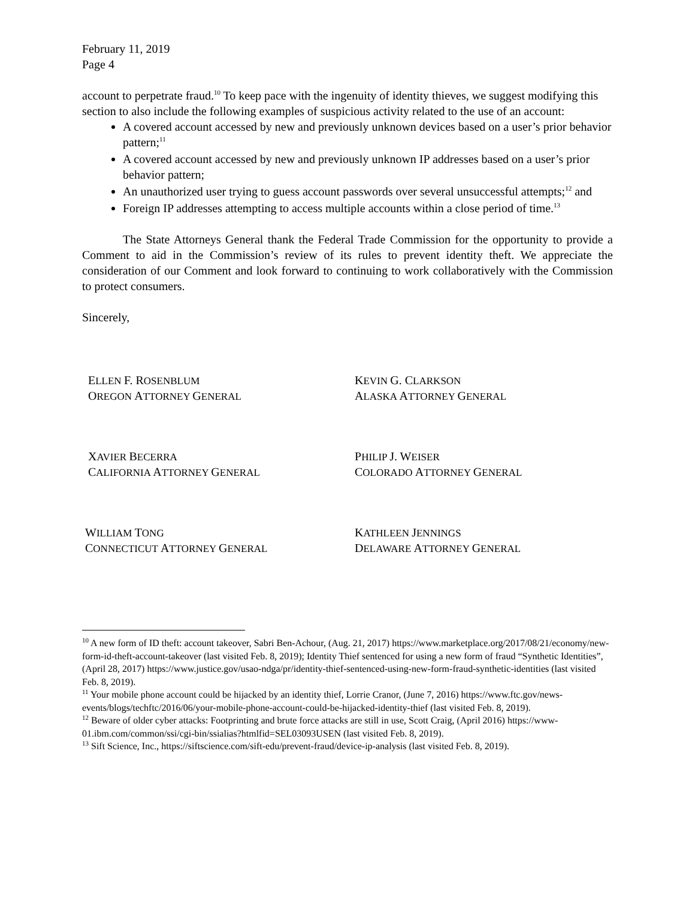February 11, 2019
Page 4
account to perpetrate fraud.<sup>10</sup> To keep pace with the ingenuity of identity thieves, we suggest modifying this section to also include the following examples of suspicious activity related to the use of an account:
A covered account accessed by new and previously unknown devices based on a user’s prior behavior pattern;<sup>11</sup>
A covered account accessed by new and previously unknown IP addresses based on a user’s prior behavior pattern;
An unauthorized user trying to guess account passwords over several unsuccessful attempts;<sup>12</sup> and
Foreign IP addresses attempting to access multiple accounts within a close period of time.<sup>13</sup>
The State Attorneys General thank the Federal Trade Commission for the opportunity to provide a Comment to aid in the Commission’s review of its rules to prevent identity theft. We appreciate the consideration of our Comment and look forward to continuing to work collaboratively with the Commission to protect consumers.
Sincerely,
ELLEN F. ROSENBLUM
OREGON ATTORNEY GENERAL
KEVIN G. CLARKSON
ALASKA ATTORNEY GENERAL
XAVIER BECERRA
CALIFORNIA ATTORNEY GENERAL
PHILIP J. WEISER
COLORADO ATTORNEY GENERAL
WILLIAM TONG
CONNECTICUT ATTORNEY GENERAL
KATHLEEN JENNINGS
DELAWARE ATTORNEY GENERAL
<sup>10</sup> A new form of ID theft: account takeover, Sabri Ben-Achour, (Aug. 21, 2017) https://www.marketplace.org/2017/08/21/economy/new-form-id-theft-account-takeover (last visited Feb. 8, 2019); Identity Thief sentenced for using a new form of fraud “Synthetic Identities”, (April 28, 2017) https://www.justice.gov/usao-ndga/pr/identity-thief-sentenced-using-new-form-fraud-synthetic-identities (last visited Feb. 8, 2019).
<sup>11</sup> Your mobile phone account could be hijacked by an identity thief, Lorrie Cranor, (June 7, 2016) https://www.ftc.gov/news-events/blogs/techftc/2016/06/your-mobile-phone-account-could-be-hijacked-identity-thief (last visited Feb. 8, 2019).
<sup>12</sup> Beware of older cyber attacks: Footprinting and brute force attacks are still in use, Scott Craig, (April 2016) https://www-01.ibm.com/common/ssi/cgi-bin/ssialias?htmlfid=SEL03093USEN (last visited Feb. 8, 2019).
<sup>13</sup> Sift Science, Inc., https://siftscience.com/sift-edu/prevent-fraud/device-ip-analysis (last visited Feb. 8, 2019).